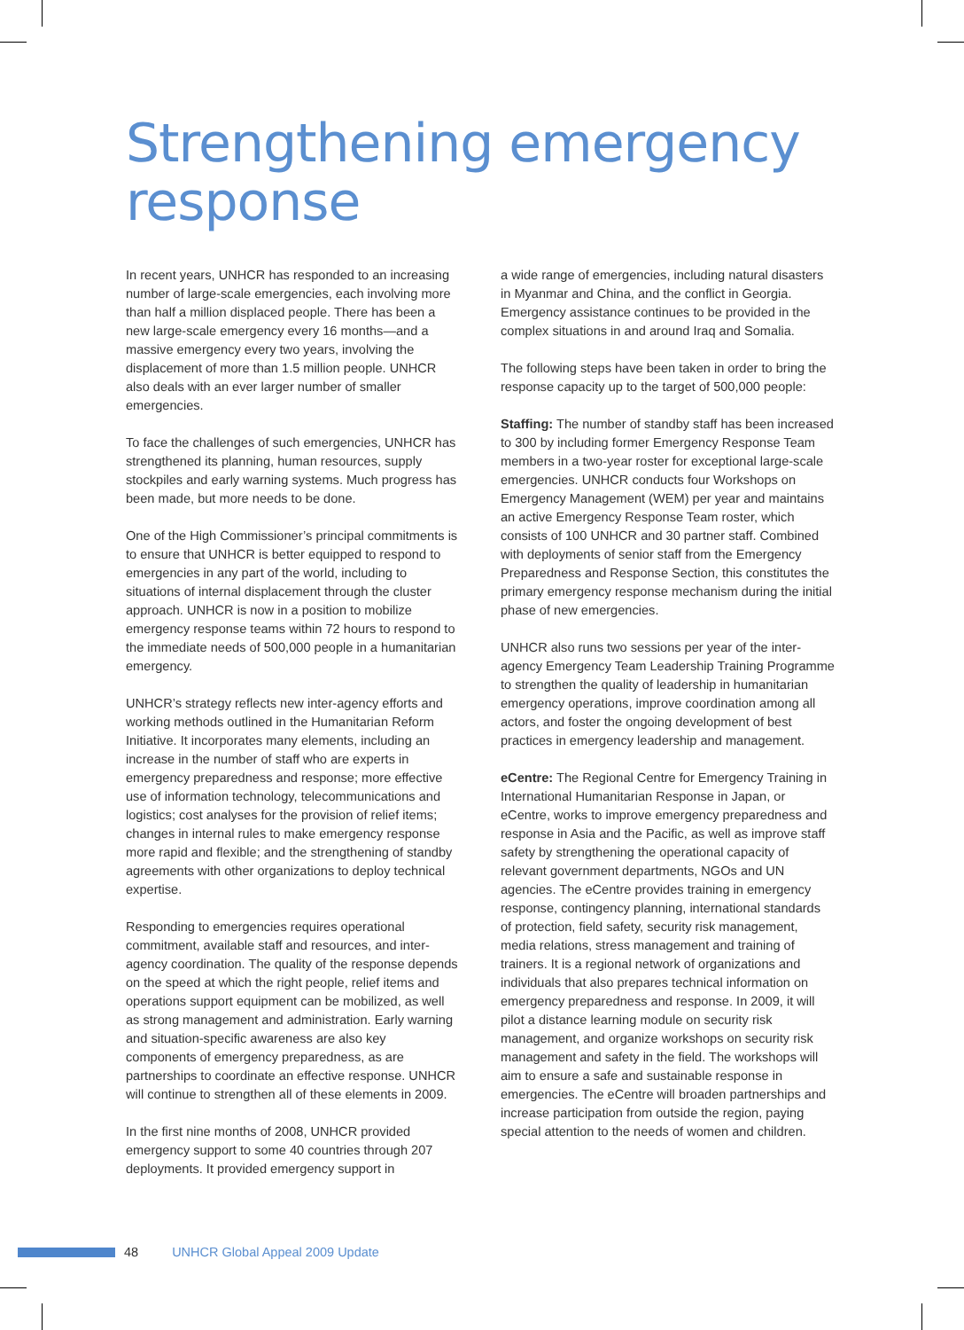Strengthening emergency
response
In recent years, UNHCR has responded to an increasing number of large-scale emergencies, each involving more than half a million displaced people. There has been a new large-scale emergency every 16 months—and a massive emergency every two years, involving the displacement of more than 1.5 million people. UNHCR also deals with an ever larger number of smaller emergencies.
To face the challenges of such emergencies, UNHCR has strengthened its planning, human resources, supply stockpiles and early warning systems. Much progress has been made, but more needs to be done.
One of the High Commissioner’s principal commitments is to ensure that UNHCR is better equipped to respond to emergencies in any part of the world, including to situations of internal displacement through the cluster approach. UNHCR is now in a position to mobilize emergency response teams within 72 hours to respond to the immediate needs of 500,000 people in a humanitarian emergency.
UNHCR’s strategy reflects new inter-agency efforts and working methods outlined in the Humanitarian Reform Initiative. It incorporates many elements, including an increase in the number of staff who are experts in emergency preparedness and response; more effective use of information technology, telecommunications and logistics; cost analyses for the provision of relief items; changes in internal rules to make emergency response more rapid and flexible; and the strengthening of standby agreements with other organizations to deploy technical expertise.
Responding to emergencies requires operational commitment, available staff and resources, and inter-agency coordination. The quality of the response depends on the speed at which the right people, relief items and operations support equipment can be mobilized, as well as strong management and administration. Early warning and situation-specific awareness are also key components of emergency preparedness, as are partnerships to coordinate an effective response. UNHCR will continue to strengthen all of these elements in 2009.
In the first nine months of 2008, UNHCR provided emergency support to some 40 countries through 207 deployments. It provided emergency support in
a wide range of emergencies, including natural disasters in Myanmar and China, and the conflict in Georgia. Emergency assistance continues to be provided in the complex situations in and around Iraq and Somalia.
The following steps have been taken in order to bring the response capacity up to the target of 500,000 people:
Staffing: The number of standby staff has been increased to 300 by including former Emergency Response Team members in a two-year roster for exceptional large-scale emergencies. UNHCR conducts four Workshops on Emergency Management (WEM) per year and maintains an active Emergency Response Team roster, which consists of 100 UNHCR and 30 partner staff. Combined with deployments of senior staff from the Emergency Preparedness and Response Section, this constitutes the primary emergency response mechanism during the initial phase of new emergencies.
UNHCR also runs two sessions per year of the inter-agency Emergency Team Leadership Training Programme to strengthen the quality of leadership in humanitarian emergency operations, improve coordination among all actors, and foster the ongoing development of best practices in emergency leadership and management.
eCentre: The Regional Centre for Emergency Training in International Humanitarian Response in Japan, or eCentre, works to improve emergency preparedness and response in Asia and the Pacific, as well as improve staff safety by strengthening the operational capacity of relevant government departments, NGOs and UN agencies. The eCentre provides training in emergency response, contingency planning, international standards of protection, field safety, security risk management, media relations, stress management and training of trainers. It is a regional network of organizations and individuals that also prepares technical information on emergency preparedness and response. In 2009, it will pilot a distance learning module on security risk management, and organize workshops on security risk management and safety in the field. The workshops will aim to ensure a safe and sustainable response in emergencies. The eCentre will broaden partnerships and increase participation from outside the region, paying special attention to the needs of women and children.
48 UNHCR Global Appeal 2009 Update